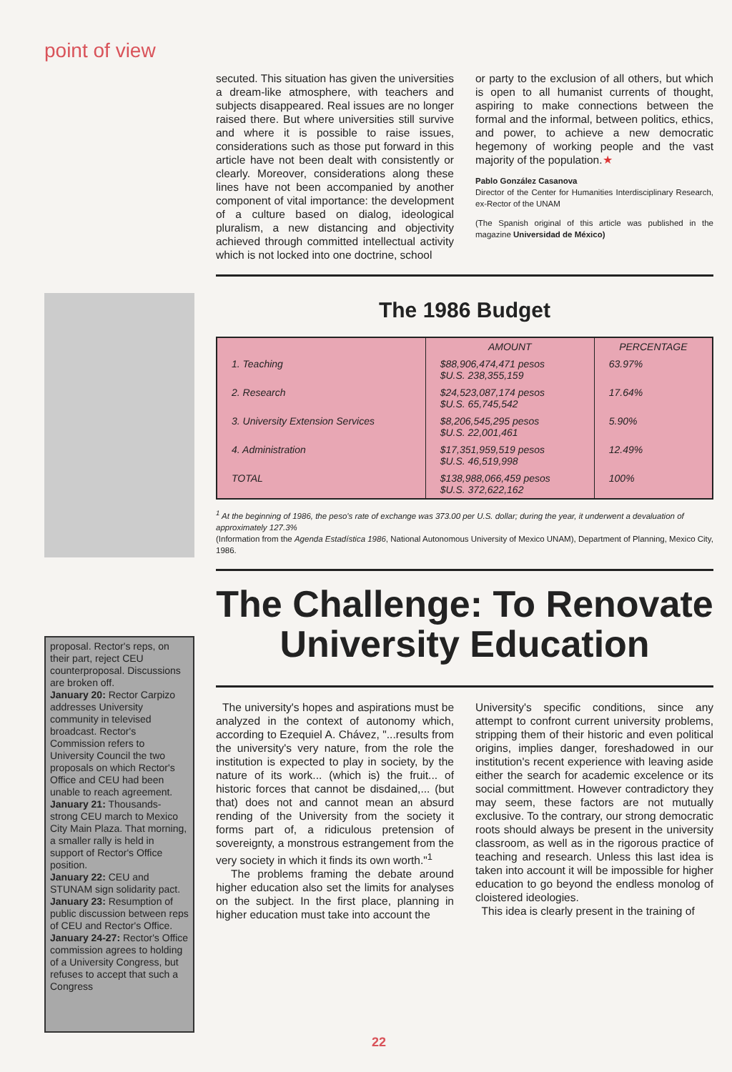point of view
proposal. Rector's reps, on their part, reject CEU counterproposal. Discussions are broken off.
January 20: Rector Carpizo addresses University community in televised broadcast. Rector's Commission refers to University Council the two proposals on which Rector's Office and CEU had been unable to reach agreement.
January 21: Thousands-strong CEU march to Mexico City Main Plaza. That morning, a smaller rally is held in support of Rector's Office position.
January 22: CEU and STUNAM sign solidarity pact.
January 23: Resumption of public discussion between reps of CEU and Rector's Office.
January 24-27: Rector's Office commission agrees to holding of a University Congress, but refuses to accept that such a Congress
secuted. This situation has given the universities a dream-like atmosphere, with teachers and subjects disappeared. Real issues are no longer raised there. But where universities still survive and where it is possible to raise issues, considerations such as those put forward in this article have not been dealt with consistently or clearly. Moreover, considerations along these lines have not been accompanied by another component of vital importance: the development of a culture based on dialog, ideological pluralism, a new distancing and objectivity achieved through committed intellectual activity which is not locked into one doctrine, school
or party to the exclusion of all others, but which is open to all humanist currents of thought, aspiring to make connections between the formal and the informal, between politics, ethics, and power, to achieve a new democratic hegemony of working people and the vast majority of the population.★
Pablo González Casanova
Director of the Center for Humanities Interdisciplinary Research, ex-Rector of the UNAM
(The Spanish original of this article was published in the magazine Universidad de México)
The 1986 Budget
| | AMOUNT | PERCENTAGE |
| --- | --- | --- |
| 1. Teaching | $88,906,474,471 pesos $U.S. 238,355,159 | 63.97% |
| 2. Research | $24,523,087,174 pesos $U.S. 65,745,542 | 17.64% |
| 3. University Extension Services | $8,206,545,295 pesos $U.S. 22,001,461 | 5.90% |
| 4. Administration | $17,351,959,519 pesos $U.S. 46,519,998 | 12.49% |
| TOTAL | $138,988,066,459 pesos $U.S. 372,622,162 | 100% |
<sup>1</sup> At the beginning of 1986, the peso's rate of exchange was 373.00 per U.S. dollar; during the year, it underwent a devaluation of approximately 127.3%
(Information from the Agenda Estadística 1986, National Autonomous University of Mexico UNAM), Department of Planning, Mexico City, 1986.
The Challenge: To Renovate University Education
The university's hopes and aspirations must be analyzed in the context of autonomy which, according to Ezequiel A. Chávez, "...results from the university's very nature, from the role the institution is expected to play in society, by the nature of its work... (which is) the fruit... of historic forces that cannot be disdained,... (but that) does not and cannot mean an absurd rending of the University from the society it forms part of, a ridiculous pretension of sovereignty, a monstrous estrangement from the very society in which it finds its own worth."<sup>1</sup>
The problems framing the debate around higher education also set the limits for analyses on the subject. In the first place, planning in higher education must take into account the
University's specific conditions, since any attempt to confront current university problems, stripping them of their historic and even political origins, implies danger, foreshadowed in our institution's recent experience with leaving aside either the search for academic excelence or its social committment. However contradictory they may seem, these factors are not mutually exclusive. To the contrary, our strong democratic roots should always be present in the university classroom, as well as in the rigorous practice of teaching and research. Unless this last idea is taken into account it will be impossible for higher education to go beyond the endless monolog of cloistered ideologies.
This idea is clearly present in the training of
22